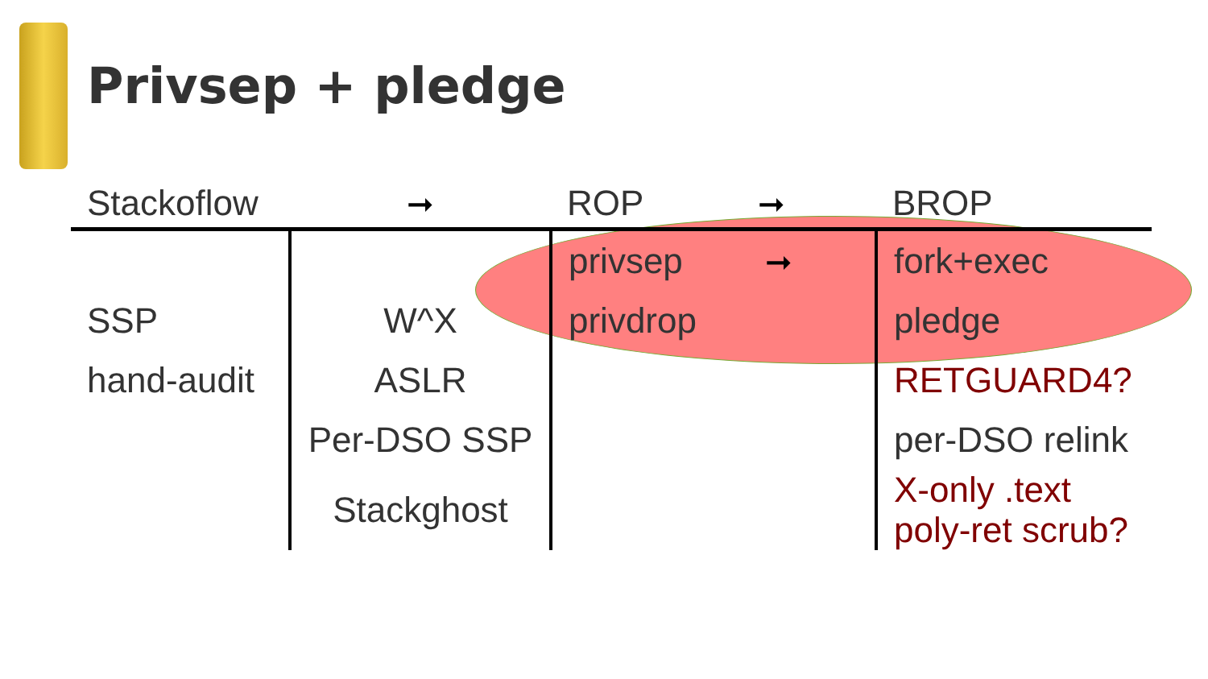Privsep + pledge
| Stackoflow | ➞ | ROP ➞ | BROP |
| | | privsep ➞ | fork+exec |
| SSP | W^X | privdrop | pledge |
| hand-audit | ASLR | | RETGUARD4? |
| | Per-DSO SSP | | per-DSO relink |
| | Stackghost | | X-only .text poly-ret scrub? |